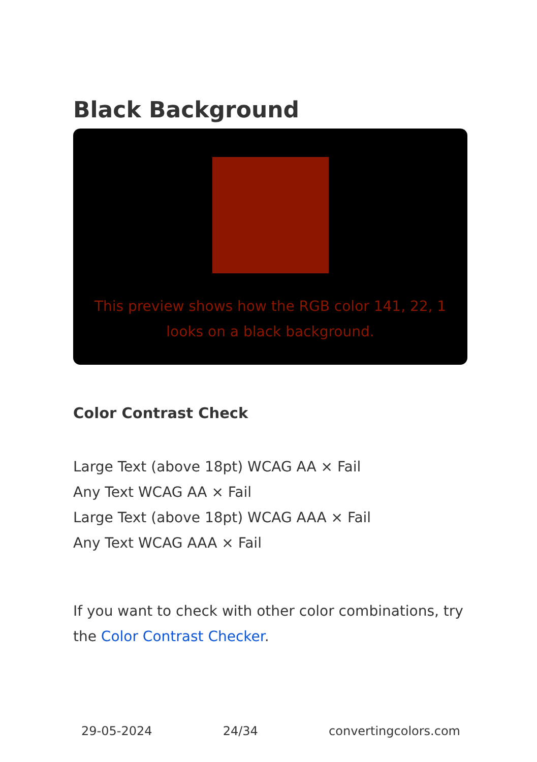Black Background
This preview shows how the RGB color 141, 22, 1 looks on a black background.
Color Contrast Check
Large Text (above 18pt) WCAG AA × Fail
Any Text WCAG AA × Fail
Large Text (above 18pt) WCAG AAA × Fail
Any Text WCAG AAA × Fail
If you want to check with other color combinations, try the Color Contrast Checker.
29-05-2024 24/34 convertingcolors.com